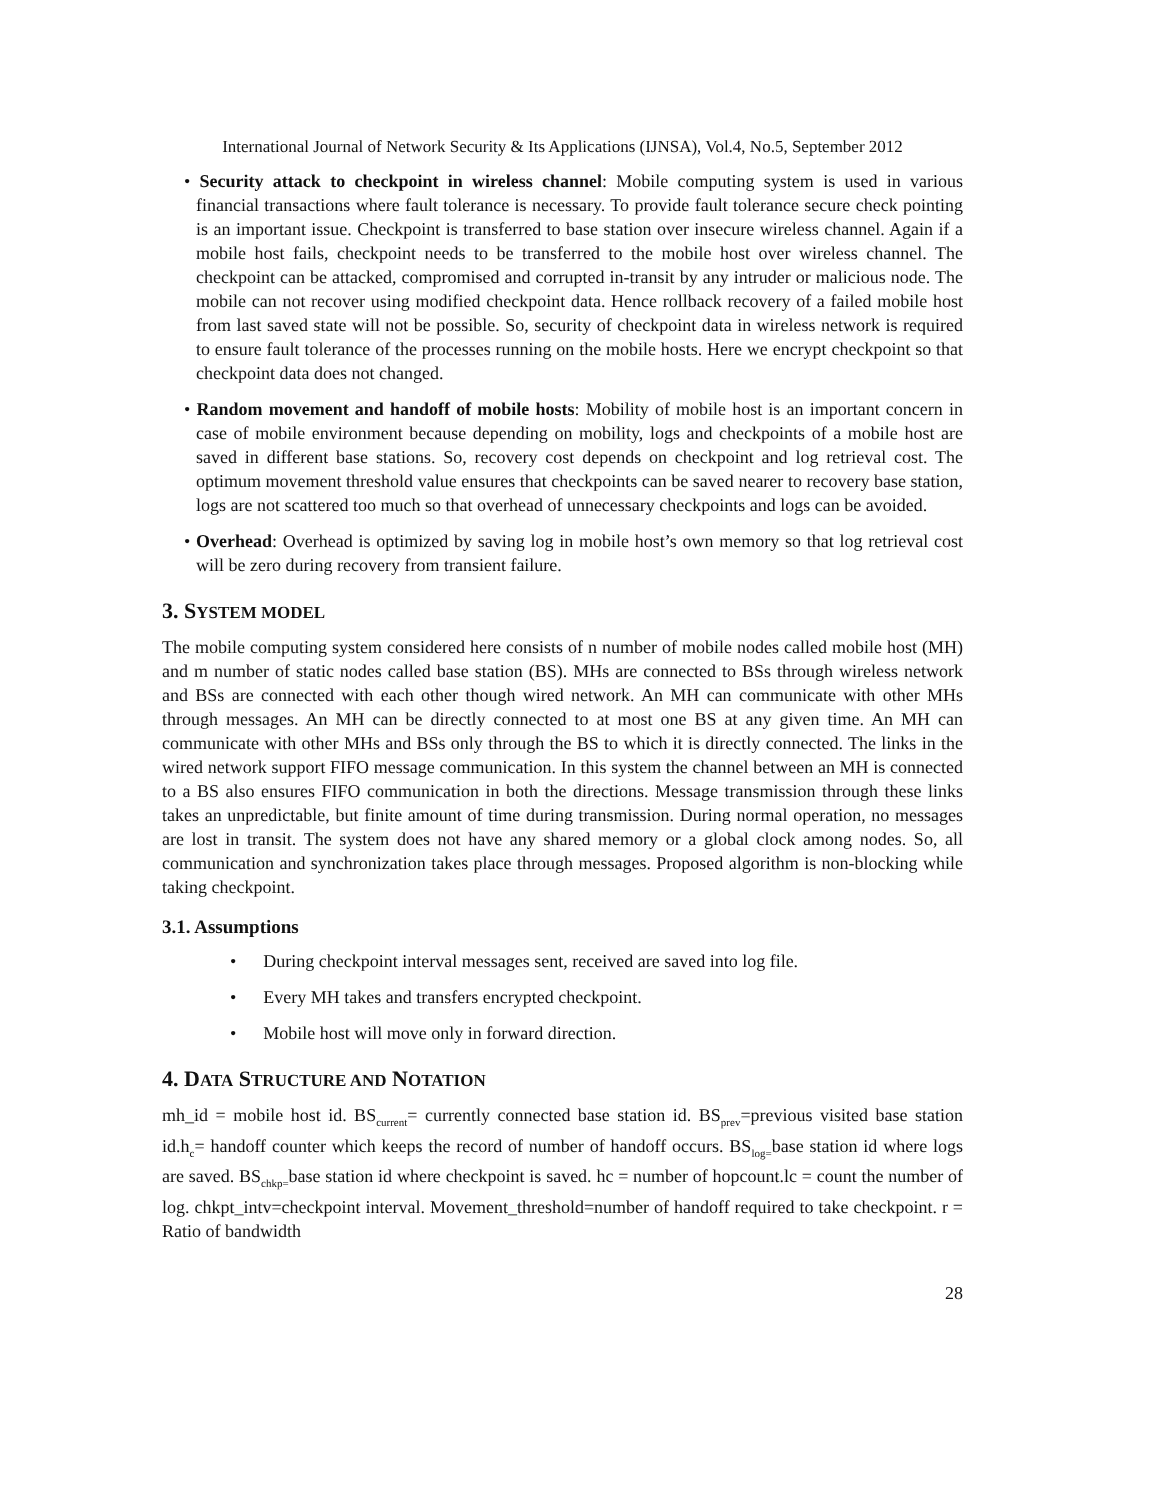International Journal of Network Security & Its Applications (IJNSA), Vol.4, No.5, September 2012
• Security attack to checkpoint in wireless channel: Mobile computing system is used in various financial transactions where fault tolerance is necessary. To provide fault tolerance secure check pointing is an important issue. Checkpoint is transferred to base station over insecure wireless channel. Again if a mobile host fails, checkpoint needs to be transferred to the mobile host over wireless channel. The checkpoint can be attacked, compromised and corrupted in-transit by any intruder or malicious node. The mobile can not recover using modified checkpoint data. Hence rollback recovery of a failed mobile host from last saved state will not be possible. So, security of checkpoint data in wireless network is required to ensure fault tolerance of the processes running on the mobile hosts. Here we encrypt checkpoint so that checkpoint data does not changed.
• Random movement and handoff of mobile hosts: Mobility of mobile host is an important concern in case of mobile environment because depending on mobility, logs and checkpoints of a mobile host are saved in different base stations. So, recovery cost depends on checkpoint and log retrieval cost. The optimum movement threshold value ensures that checkpoints can be saved nearer to recovery base station, logs are not scattered too much so that overhead of unnecessary checkpoints and logs can be avoided.
• Overhead: Overhead is optimized by saving log in mobile host’s own memory so that log retrieval cost will be zero during recovery from transient failure.
3. SYSTEM MODEL
The mobile computing system considered here consists of n number of mobile nodes called mobile host (MH) and m number of static nodes called base station (BS). MHs are connected to BSs through wireless network and BSs are connected with each other though wired network. An MH can communicate with other MHs through messages. An MH can be directly connected to at most one BS at any given time. An MH can communicate with other MHs and BSs only through the BS to which it is directly connected. The links in the wired network support FIFO message communication. In this system the channel between an MH is connected to a BS also ensures FIFO communication in both the directions. Message transmission through these links takes an unpredictable, but finite amount of time during transmission. During normal operation, no messages are lost in transit. The system does not have any shared memory or a global clock among nodes. So, all communication and synchronization takes place through messages. Proposed algorithm is non-blocking while taking checkpoint.
3.1. Assumptions
• During checkpoint interval messages sent, received are saved into log file.
• Every MH takes and transfers encrypted checkpoint.
• Mobile host will move only in forward direction.
4. DATA STRUCTURE AND NOTATION
mh_id = mobile host id. BS<sub>current</sub>= currently connected base station id. BS<sub>prev</sub>=previous visited base station id.h<sub>c</sub>= handoff counter which keeps the record of number of handoff occurs. BS<sub>log=</sub>base station id where logs are saved. BS<sub>chkp=</sub>base station id where checkpoint is saved. hc = number of hopcount.lc = count the number of log. chkpt_intv=checkpoint interval. Movement_threshold=number of handoff required to take checkpoint. r = Ratio of bandwidth
28